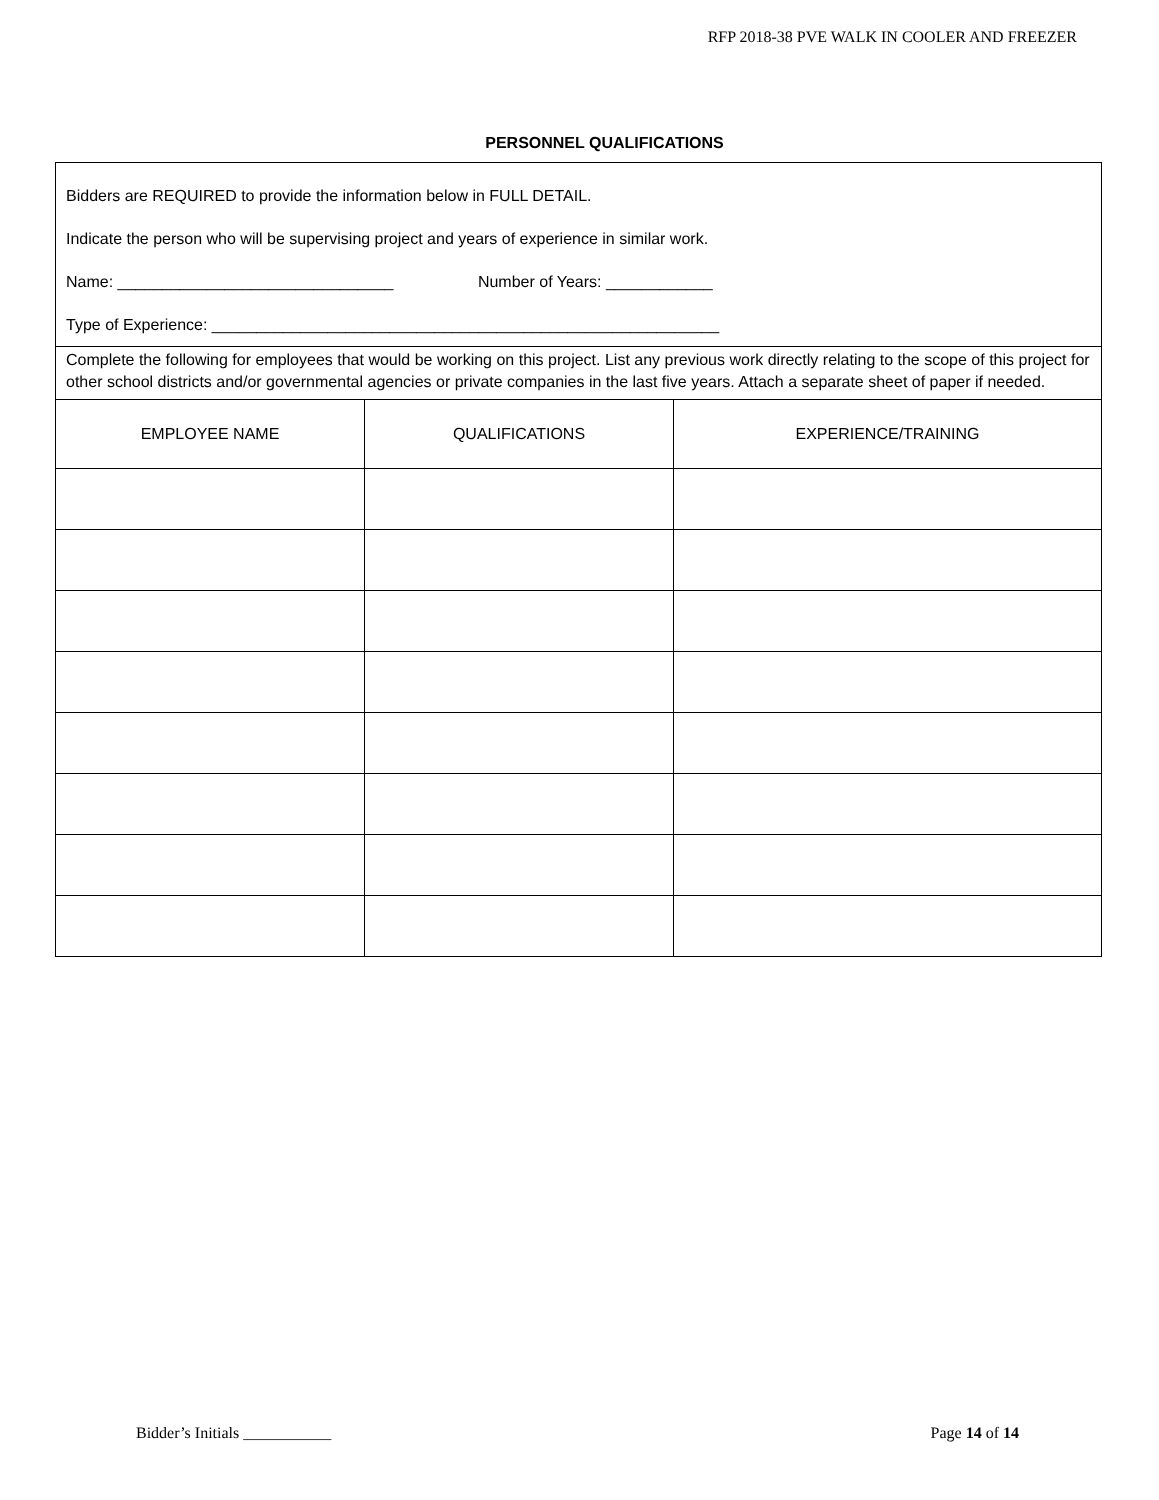RFP 2018-38 PVE WALK IN COOLER AND FREEZER
PERSONNEL QUALIFICATIONS
| Bidders are REQUIRED to provide the information below in FULL DETAIL. Indicate the person who will be supervising project and years of experience in similar work. Name: _______________________________ Number of Years: ____________ Type of Experience: _________________________________________________________ | | |
| Complete the following for employees that would be working on this project. List any previous work directly relating to the scope of this project for other school districts and/or governmental agencies or private companies in the last five years. Attach a separate sheet of paper if needed. | | |
| EMPLOYEE NAME | QUALIFICATIONS | EXPERIENCE/TRAINING |
Bidder’s Initials ___________ Page 14 of 14